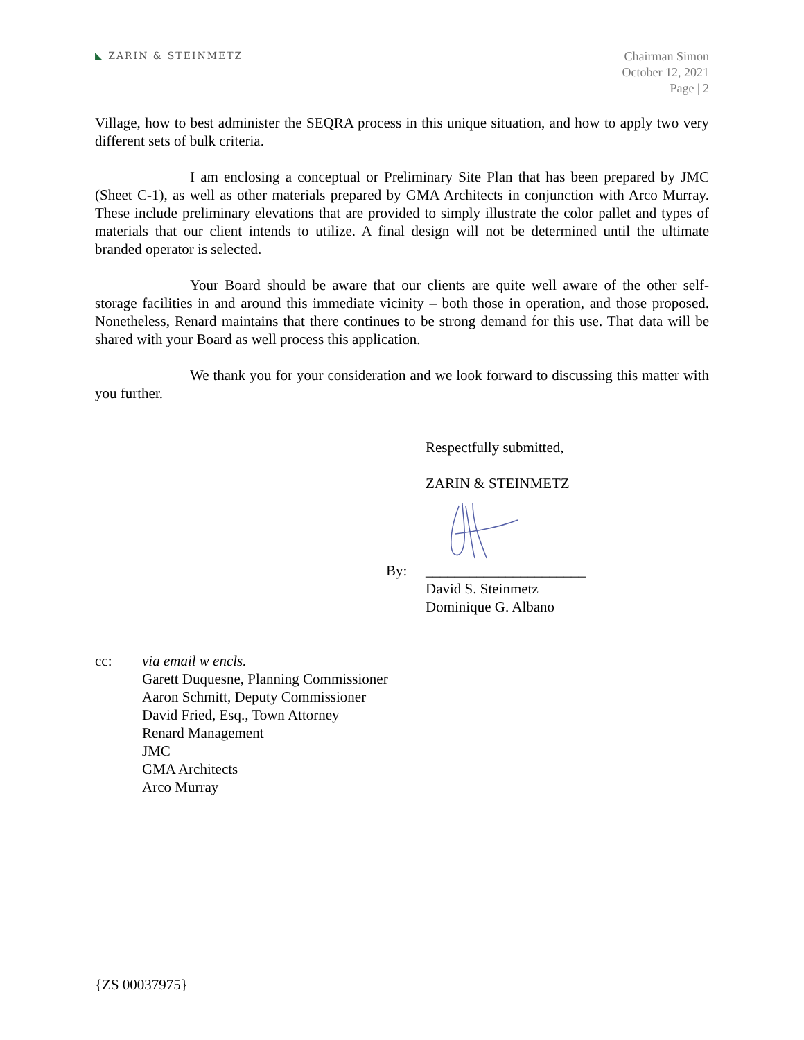◣ ZARIN & STEINMETZ
Chairman Simon
October 12, 2021
Page | 2
Village, how to best administer the SEQRA process in this unique situation, and how to apply two very different sets of bulk criteria.
I am enclosing a conceptual or Preliminary Site Plan that has been prepared by JMC (Sheet C-1), as well as other materials prepared by GMA Architects in conjunction with Arco Murray. These include preliminary elevations that are provided to simply illustrate the color pallet and types of materials that our client intends to utilize. A final design will not be determined until the ultimate branded operator is selected.
Your Board should be aware that our clients are quite well aware of the other self-storage facilities in and around this immediate vicinity – both those in operation, and those proposed. Nonetheless, Renard maintains that there continues to be strong demand for this use. That data will be shared with your Board as well process this application.
We thank you for your consideration and we look forward to discussing this matter with you further.
Respectfully submitted,
ZARIN & STEINMETZ
By: ______________________
David S. Steinmetz
Dominique G. Albano
cc: via email w encls.
Garett Duquesne, Planning Commissioner
Aaron Schmitt, Deputy Commissioner
David Fried, Esq., Town Attorney
Renard Management
JMC
GMA Architects
Arco Murray
{ZS 00037975}